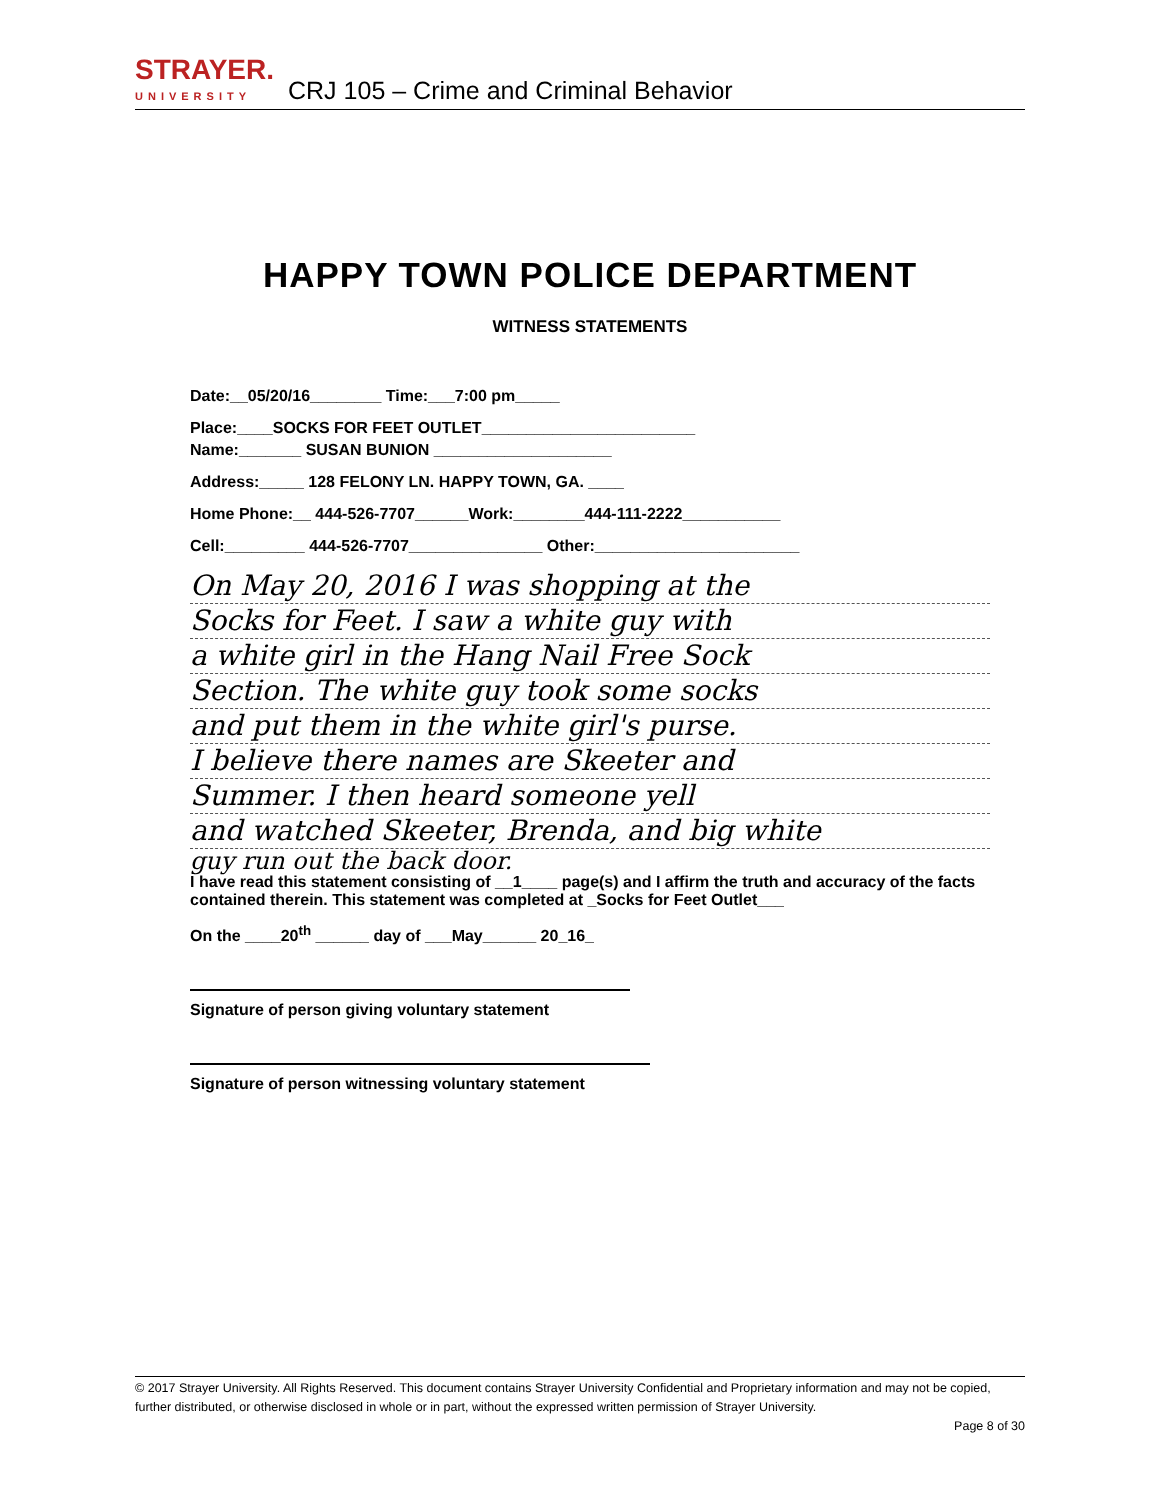STRAYER.
UNIVERSITY
CRJ 105 – Crime and Criminal Behavior
HAPPY TOWN POLICE DEPARTMENT
WITNESS STATEMENTS
Date:__05/20/16________ Time:___7:00 pm_____
Place:____SOCKS FOR FEET OUTLET________________________
Name:_______ SUSAN BUNION ____________________
Address:_____ 128 FELONY LN. HAPPY TOWN, GA. ____
Home Phone:__ 444-526-7707______Work:________444-111-2222___________
Cell:_________ 444-526-7707_______________ Other:_______________________
On May 20, 2016 I was shopping at the
Socks for Feet. I saw a white guy with
a white girl in the Hang Nail Free Sock
Section. The white guy took some socks
and put them in the white girl's purse.
I believe there names are Skeeter and
Summer. I then heard someone yell
and watched Skeeter, Brenda, and big white
guy run out the back door.
I have read this statement consisting of __1____ page(s) and I affirm the truth and accuracy of the facts contained therein. This statement was completed at _Socks for Feet Outlet___
On the ____20<sup>th</sup> ______ day of ___May______ 20_16_
Signature of person giving voluntary statement
Signature of person witnessing voluntary statement
© 2017 Strayer University. All Rights Reserved. This document contains Strayer University Confidential and Proprietary information and may not be copied, further distributed, or otherwise disclosed in whole or in part, without the expressed written permission of Strayer University.
Page 8 of 30